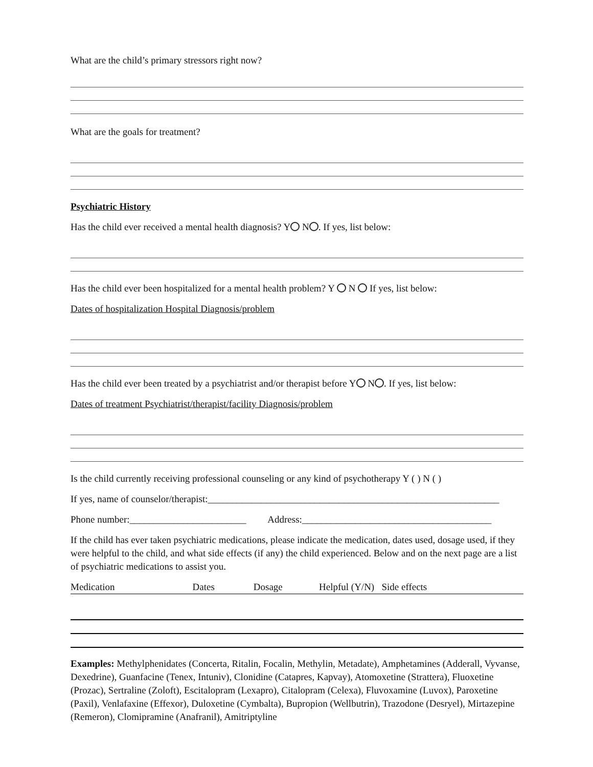What are the child’s primary stressors right now?
What are the goals for treatment?
Psychiatric History
Has the child ever received a mental health diagnosis? Y N . If yes, list below:
Has the child ever been hospitalized for a mental health problem? Y N If yes, list below:
Dates of hospitalization Hospital Diagnosis/problem
Has the child ever been treated by a psychiatrist and/or therapist before Y N . If yes, list below:
Dates of treatment Psychiatrist/therapist/facility Diagnosis/problem
Is the child currently receiving professional counseling or any kind of psychotherapy Y ( ) N ( )
If yes, name of counselor/therapist:____________________________________________________________
Phone number:________________________ Address:_______________________________________
If the child has ever taken psychiatric medications, please indicate the medication, dates used, dosage used, if they were helpful to the child, and what side effects (if any) the child experienced. Below and on the next page are a list of psychiatric medications to assist you.
Medication Dates Dosage Helpful (Y/N) Side effects
Examples: Methylphenidates (Concerta, Ritalin, Focalin, Methylin, Metadate), Amphetamines (Adderall, Vyvanse, Dexedrine), Guanfacine (Tenex, Intuniv), Clonidine (Catapres, Kapvay), Atomoxetine (Strattera), Fluoxetine (Prozac), Sertraline (Zoloft), Escitalopram (Lexapro), Citalopram (Celexa), Fluvoxamine (Luvox), Paroxetine (Paxil), Venlafaxine (Effexor), Duloxetine (Cymbalta), Bupropion (Wellbutrin), Trazodone (Desryel), Mirtazepine (Remeron), Clomipramine (Anafranil), Amitriptyline